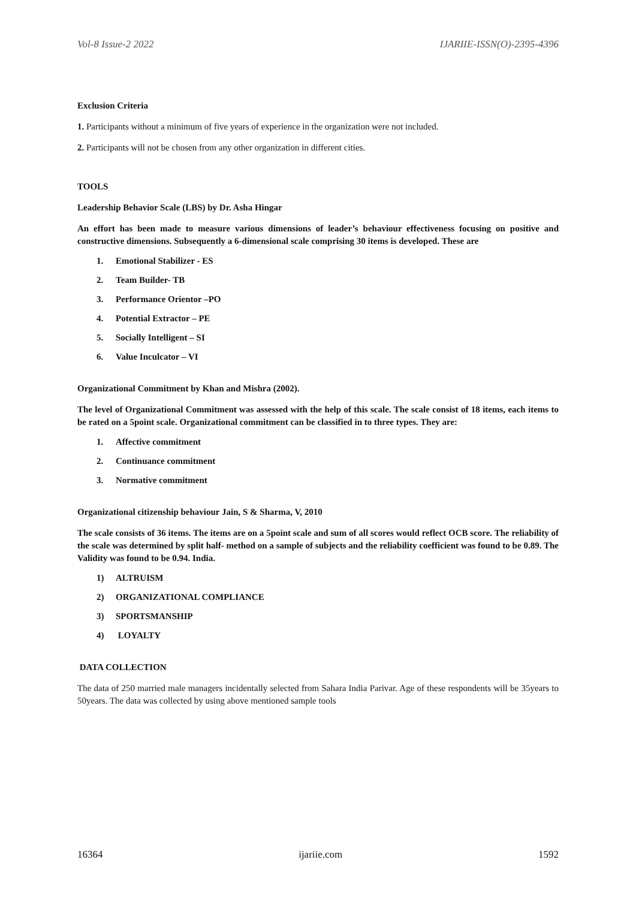Vol-8 Issue-2 2022 IJARIIE-ISSN(O)-2395-4396
Exclusion Criteria
1. Participants without a minimum of five years of experience in the organization were not included.
2. Participants will not be chosen from any other organization in different cities.
TOOLS
Leadership Behavior Scale (LBS) by Dr. Asha Hingar
An effort has been made to measure various dimensions of leader’s behaviour effectiveness focusing on positive and constructive dimensions. Subsequently a 6-dimensional scale comprising 30 items is developed. These are
1. Emotional Stabilizer - ES
2. Team Builder- TB
3. Performance Orientor –PO
4. Potential Extractor – PE
5. Socially Intelligent – SI
6. Value Inculcator – VI
Organizational Commitment by Khan and Mishra (2002).
The level of Organizational Commitment was assessed with the help of this scale. The scale consist of 18 items, each items to be rated on a 5point scale. Organizational commitment can be classified in to three types. They are:
1. Affective commitment
2. Continuance commitment
3. Normative commitment
Organizational citizenship behaviour Jain, S & Sharma, V, 2010
The scale consists of 36 items. The items are on a 5point scale and sum of all scores would reflect OCB score. The reliability of the scale was determined by split half- method on a sample of subjects and the reliability coefficient was found to be 0.89. The Validity was found to be 0.94. India.
1) ALTRUISM
2) ORGANIZATIONAL COMPLIANCE
3) SPORTSMANSHIP
4) LOYALTY
DATA COLLECTION
The data of 250 married male managers incidentally selected from Sahara India Parivar. Age of these respondents will be 35years to 50years. The data was collected by using above mentioned sample tools
16364 ijariie.com 1592